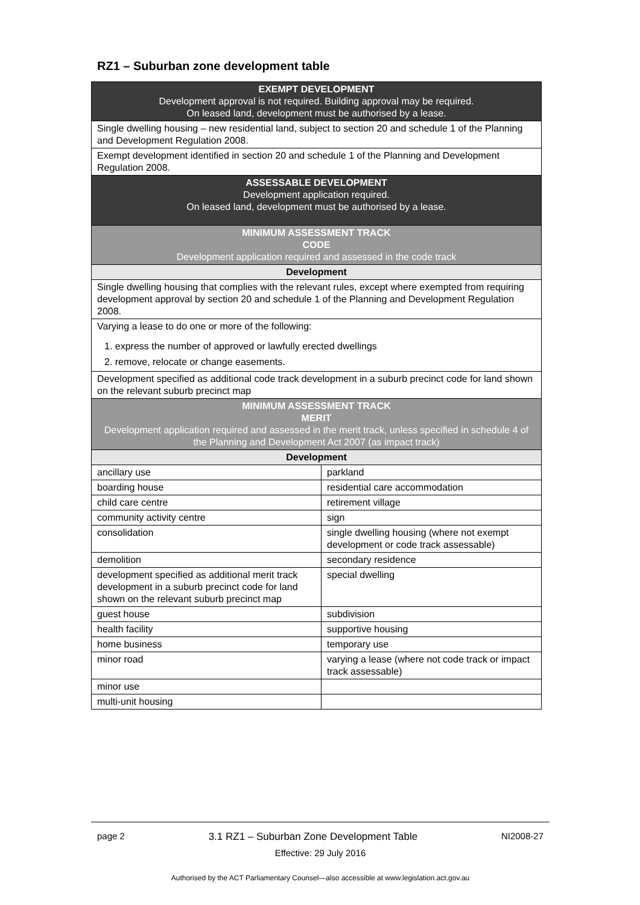RZ1 – Suburban zone development table
| EXEMPT DEVELOPMENT Development approval is not required. Building approval may be required. On leased land, development must be authorised by a lease. | |
| Single dwelling housing – new residential land, subject to section 20 and schedule 1 of the Planning and Development Regulation 2008. | |
| Exempt development identified in section 20 and schedule 1 of the Planning and Development Regulation 2008. | |
| ASSESSABLE DEVELOPMENT Development application required. On leased land, development must be authorised by a lease. | |
| MINIMUM ASSESSMENT TRACK CODE Development application required and assessed in the code track | |
| Development | |
| Single dwelling housing that complies with the relevant rules, except where exempted from requiring development approval by section 20 and schedule 1 of the Planning and Development Regulation 2008. | |
| Varying a lease to do one or more of the following: 1. express the number of approved or lawfully erected dwellings 2. remove, relocate or change easements. | |
| Development specified as additional code track development in a suburb precinct code for land shown on the relevant suburb precinct map | |
| MINIMUM ASSESSMENT TRACK MERIT Development application required and assessed in the merit track, unless specified in schedule 4 of the Planning and Development Act 2007 (as impact track) | |
| Development | |
| ancillary use | parkland |
| boarding house | residential care accommodation |
| child care centre | retirement village |
| community activity centre | sign |
| consolidation | single dwelling housing (where not exempt development or code track assessable) |
| demolition | secondary residence |
| development specified as additional merit track development in a suburb precinct code for land shown on the relevant suburb precinct map | special dwelling |
| guest house | subdivision |
| health facility | supportive housing |
| home business | temporary use |
| minor road | varying a lease (where not code track or impact track assessable) |
| minor use | |
| multi-unit housing | |
page 2 3.1 RZ1 – Suburban Zone Development Table NI2008-27
Effective: 29 July 2016
Authorised by the ACT Parliamentary Counsel—also accessible at www.legislation.act.gov.au